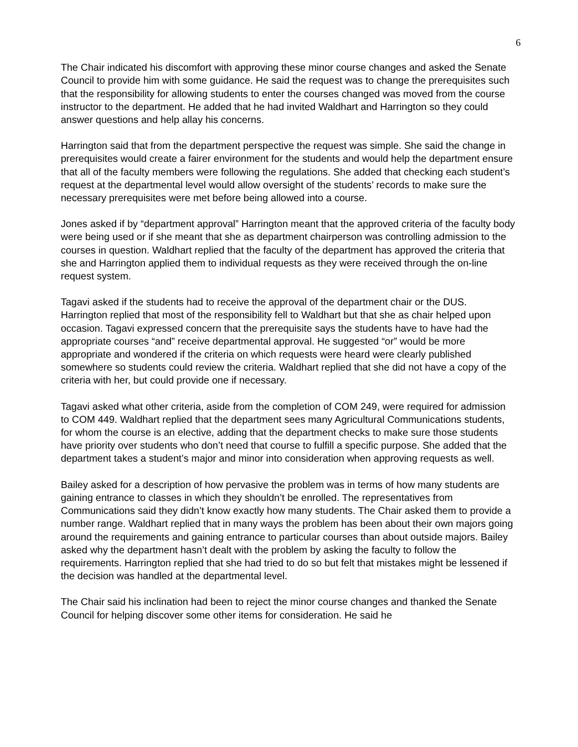6
The Chair indicated his discomfort with approving these minor course changes and asked the Senate Council to provide him with some guidance. He said the request was to change the prerequisites such that the responsibility for allowing students to enter the courses changed was moved from the course instructor to the department. He added that he had invited Waldhart and Harrington so they could answer questions and help allay his concerns.
Harrington said that from the department perspective the request was simple. She said the change in prerequisites would create a fairer environment for the students and would help the department ensure that all of the faculty members were following the regulations. She added that checking each student’s request at the departmental level would allow oversight of the students’ records to make sure the necessary prerequisites were met before being allowed into a course.
Jones asked if by “department approval” Harrington meant that the approved criteria of the faculty body were being used or if she meant that she as department chairperson was controlling admission to the courses in question. Waldhart replied that the faculty of the department has approved the criteria that she and Harrington applied them to individual requests as they were received through the on-line request system.
Tagavi asked if the students had to receive the approval of the department chair or the DUS. Harrington replied that most of the responsibility fell to Waldhart but that she as chair helped upon occasion. Tagavi expressed concern that the prerequisite says the students have to have had the appropriate courses “and” receive departmental approval. He suggested “or” would be more appropriate and wondered if the criteria on which requests were heard were clearly published somewhere so students could review the criteria. Waldhart replied that she did not have a copy of the criteria with her, but could provide one if necessary.
Tagavi asked what other criteria, aside from the completion of COM 249, were required for admission to COM 449. Waldhart replied that the department sees many Agricultural Communications students, for whom the course is an elective, adding that the department checks to make sure those students have priority over students who don’t need that course to fulfill a specific purpose. She added that the department takes a student’s major and minor into consideration when approving requests as well.
Bailey asked for a description of how pervasive the problem was in terms of how many students are gaining entrance to classes in which they shouldn’t be enrolled. The representatives from Communications said they didn’t know exactly how many students. The Chair asked them to provide a number range. Waldhart replied that in many ways the problem has been about their own majors going around the requirements and gaining entrance to particular courses than about outside majors. Bailey asked why the department hasn’t dealt with the problem by asking the faculty to follow the requirements. Harrington replied that she had tried to do so but felt that mistakes might be lessened if the decision was handled at the departmental level.
The Chair said his inclination had been to reject the minor course changes and thanked the Senate Council for helping discover some other items for consideration. He said he